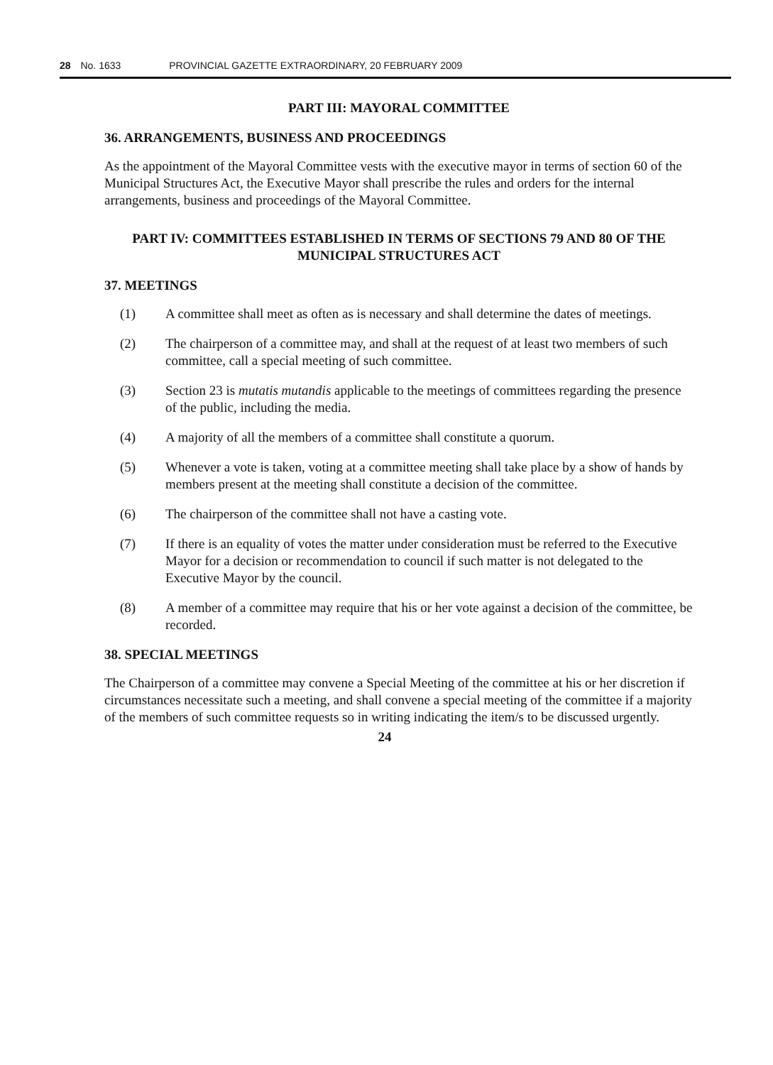28 No. 1633 PROVINCIAL GAZETTE EXTRAORDINARY, 20 FEBRUARY 2009
PART III: MAYORAL COMMITTEE
36. ARRANGEMENTS, BUSINESS AND PROCEEDINGS
As the appointment of the Mayoral Committee vests with the executive mayor in terms of section 60 of the Municipal Structures Act, the Executive Mayor shall prescribe the rules and orders for the internal arrangements, business and proceedings of the Mayoral Committee.
PART IV: COMMITTEES ESTABLISHED IN TERMS OF SECTIONS 79 AND 80 OF THE MUNICIPAL STRUCTURES ACT
37. MEETINGS
(1) A committee shall meet as often as is necessary and shall determine the dates of meetings.
(2) The chairperson of a committee may, and shall at the request of at least two members of such committee, call a special meeting of such committee.
(3) Section 23 is mutatis mutandis applicable to the meetings of committees regarding the presence of the public, including the media.
(4) A majority of all the members of a committee shall constitute a quorum.
(5) Whenever a vote is taken, voting at a committee meeting shall take place by a show of hands by members present at the meeting shall constitute a decision of the committee.
(6) The chairperson of the committee shall not have a casting vote.
(7) If there is an equality of votes the matter under consideration must be referred to the Executive Mayor for a decision or recommendation to council if such matter is not delegated to the Executive Mayor by the council.
(8) A member of a committee may require that his or her vote against a decision of the committee, be recorded.
38. SPECIAL MEETINGS
The Chairperson of a committee may convene a Special Meeting of the committee at his or her discretion if circumstances necessitate such a meeting, and shall convene a special meeting of the committee if a majority of the members of such committee requests so in writing indicating the item/s to be discussed urgently.
24